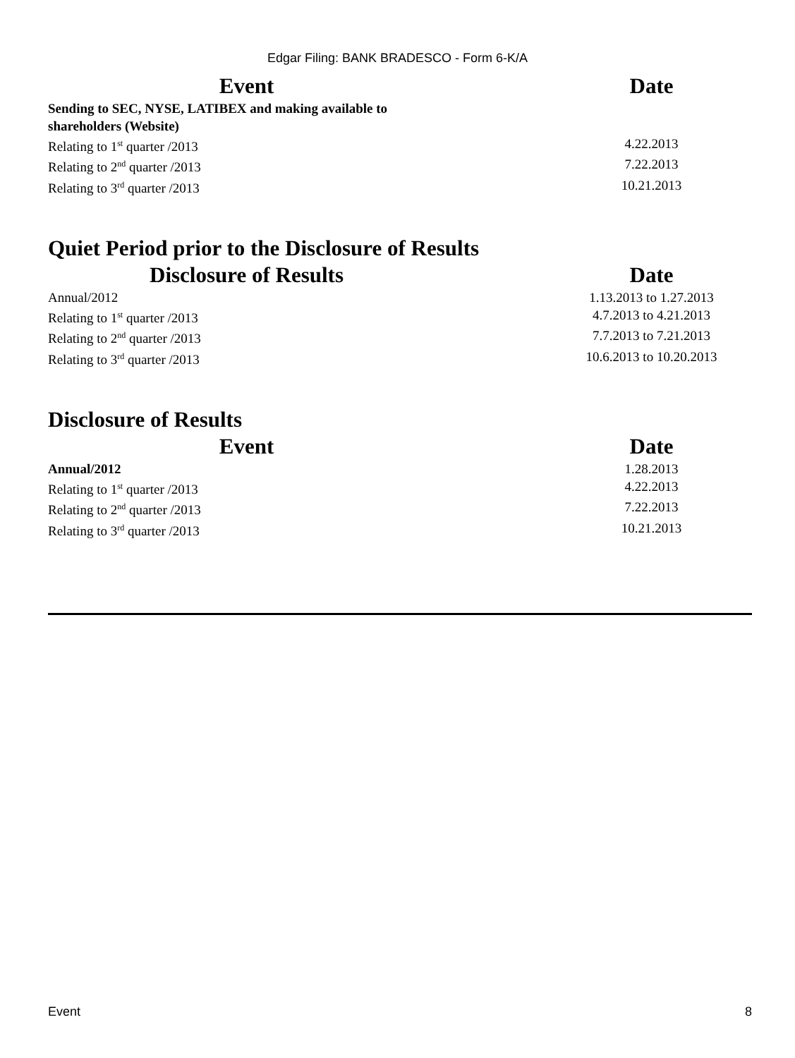Edgar Filing: BANK BRADESCO - Form 6-K/A
| Event | Date |
| --- | --- |
| Sending to SEC, NYSE, LATIBEX and making available to shareholders (Website) | |
| Relating to 1<sup>st</sup> quarter /2013 | 4.22.2013 |
| Relating to 2<sup>nd</sup> quarter /2013 | 7.22.2013 |
| Relating to 3<sup>rd</sup> quarter /2013 | 10.21.2013 |
Quiet Period prior to the Disclosure of Results
| Disclosure of Results | Date |
| --- | --- |
| Annual/2012 | 1.13.2013 to 1.27.2013 |
| Relating to 1<sup>st</sup> quarter /2013 | 4.7.2013 to 4.21.2013 |
| Relating to 2<sup>nd</sup> quarter /2013 | 7.7.2013 to 7.21.2013 |
| Relating to 3<sup>rd</sup> quarter /2013 | 10.6.2013 to 10.20.2013 |
Disclosure of Results
| Event | Date |
| --- | --- |
| Annual/2012 | 1.28.2013 |
| Relating to 1<sup>st</sup> quarter /2013 | 4.22.2013 |
| Relating to 2<sup>nd</sup> quarter /2013 | 7.22.2013 |
| Relating to 3<sup>rd</sup> quarter /2013 | 10.21.2013 |
Event 8